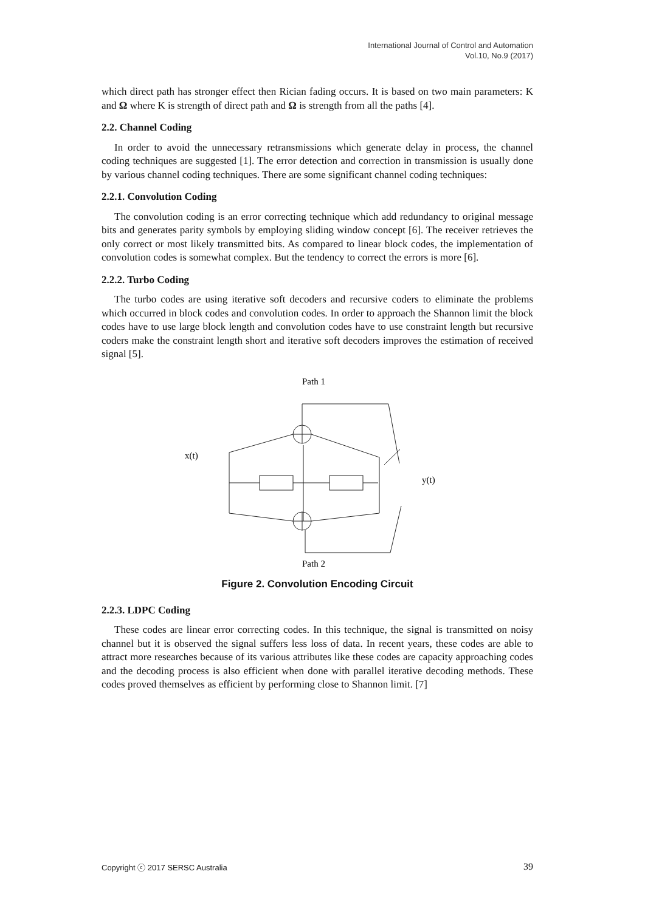International Journal of Control and Automation
Vol.10, No.9 (2017)
which direct path has stronger effect then Rician fading occurs. It is based on two main parameters: K and Ω where K is strength of direct path and Ω is strength from all the paths [4].
2.2. Channel Coding
In order to avoid the unnecessary retransmissions which generate delay in process, the channel coding techniques are suggested [1]. The error detection and correction in transmission is usually done by various channel coding techniques. There are some significant channel coding techniques:
2.2.1. Convolution Coding
The convolution coding is an error correcting technique which add redundancy to original message bits and generates parity symbols by employing sliding window concept [6]. The receiver retrieves the only correct or most likely transmitted bits. As compared to linear block codes, the implementation of convolution codes is somewhat complex. But the tendency to correct the errors is more [6].
2.2.2. Turbo Coding
The turbo codes are using iterative soft decoders and recursive coders to eliminate the problems which occurred in block codes and convolution codes. In order to approach the Shannon limit the block codes have to use large block length and convolution codes have to use constraint length but recursive coders make the constraint length short and iterative soft decoders improves the estimation of received signal [5].
Path 1
x(t)
y(t)
Path 2
Figure 2. Convolution Encoding Circuit
2.2.3. LDPC Coding
These codes are linear error correcting codes. In this technique, the signal is transmitted on noisy channel but it is observed the signal suffers less loss of data. In recent years, these codes are able to attract more researches because of its various attributes like these codes are capacity approaching codes and the decoding process is also efficient when done with parallel iterative decoding methods. These codes proved themselves as efficient by performing close to Shannon limit. [7]
Copyright ⓒ 2017 SERSC Australia 39